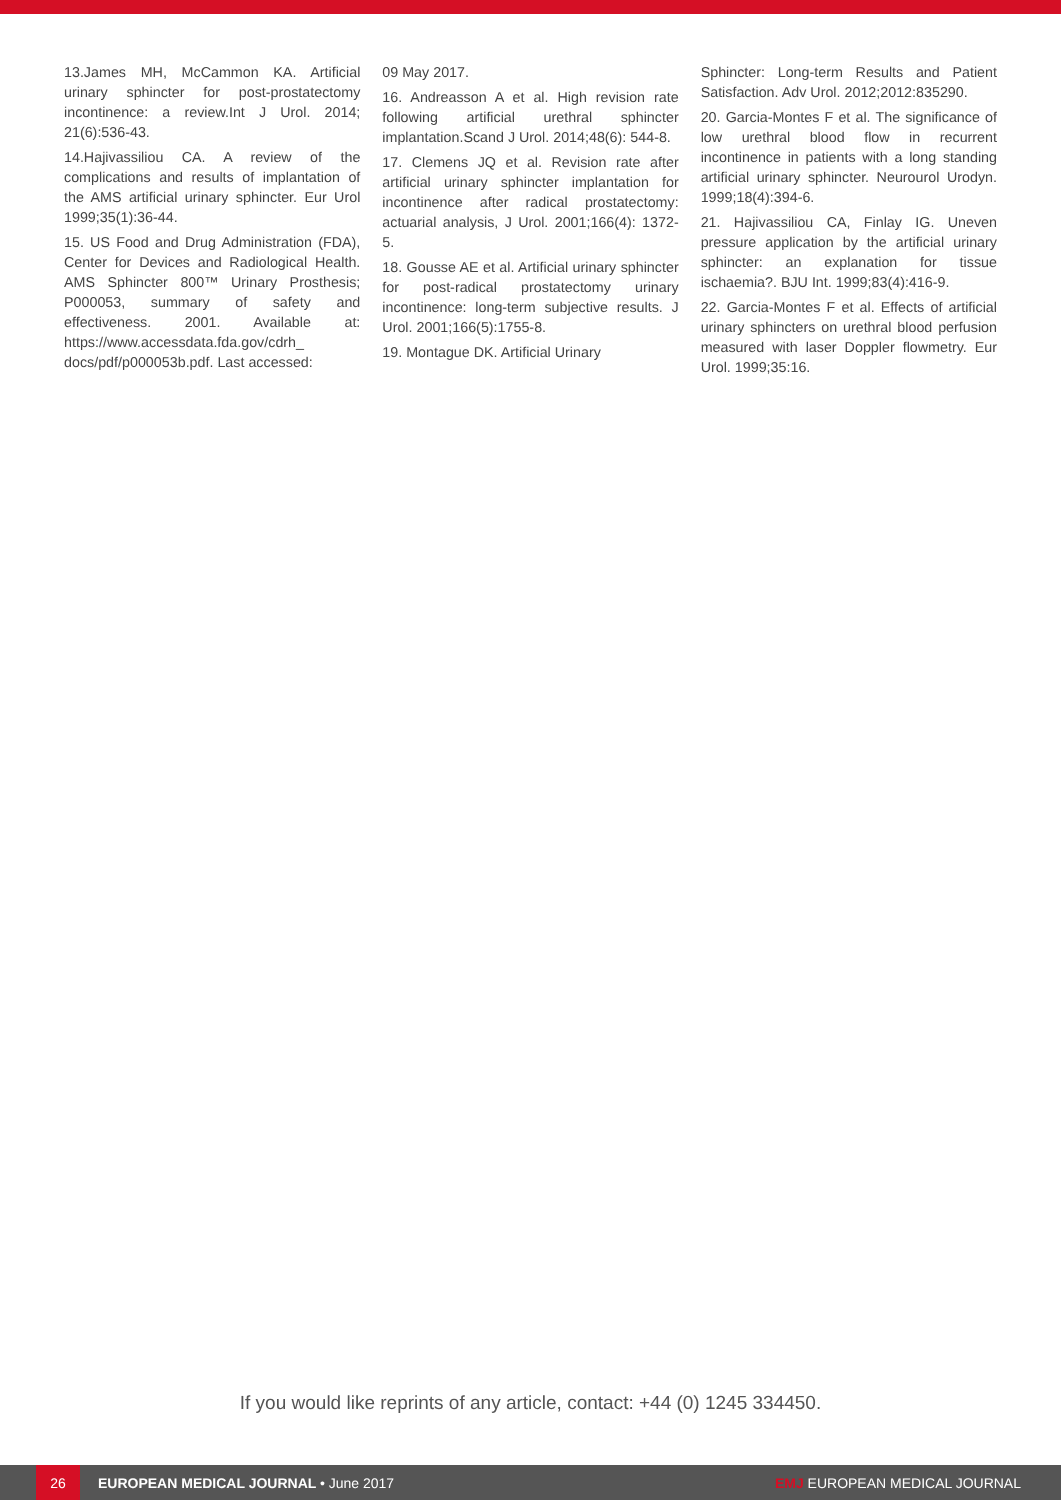13.James MH, McCammon KA. Artificial urinary sphincter for post-prostatectomy incontinence: a review.Int J Urol. 2014; 21(6):536-43.
14.Hajivassiliou CA. A review of the complications and results of implantation of the AMS artificial urinary sphincter. Eur Urol 1999;35(1):36-44.
15. US Food and Drug Administration (FDA), Center for Devices and Radiological Health. AMS Sphincter 800™ Urinary Prosthesis; P000053, summary of safety and effectiveness. 2001. Available at: https://www.accessdata.fda.gov/cdrh_ docs/pdf/p000053b.pdf. Last accessed:
09 May 2017.
16. Andreasson A et al. High revision rate following artificial urethral sphincter implantation.Scand J Urol. 2014;48(6): 544-8.
17. Clemens JQ et al. Revision rate after artificial urinary sphincter implantation for incontinence after radical prostatectomy: actuarial analysis, J Urol. 2001;166(4): 1372-5.
18. Gousse AE et al. Artificial urinary sphincter for post-radical prostatectomy urinary incontinence: long-term subjective results. J Urol. 2001;166(5):1755-8.
19. Montague DK. Artificial Urinary
Sphincter: Long-term Results and Patient Satisfaction. Adv Urol. 2012;2012:835290.
20. Garcia-Montes F et al. The significance of low urethral blood flow in recurrent incontinence in patients with a long standing artificial urinary sphincter. Neurourol Urodyn. 1999;18(4):394-6.
21. Hajivassiliou CA, Finlay IG. Uneven pressure application by the artificial urinary sphincter: an explanation for tissue ischaemia?. BJU Int. 1999;83(4):416-9.
22. Garcia-Montes F et al. Effects of artificial urinary sphincters on urethral blood perfusion measured with laser Doppler flowmetry. Eur Urol. 1999;35:16.
If you would like reprints of any article, contact: +44 (0) 1245 334450.
26
EUROPEAN MEDICAL JOURNAL • June 2017
EMJ EUROPEAN MEDICAL JOURNAL